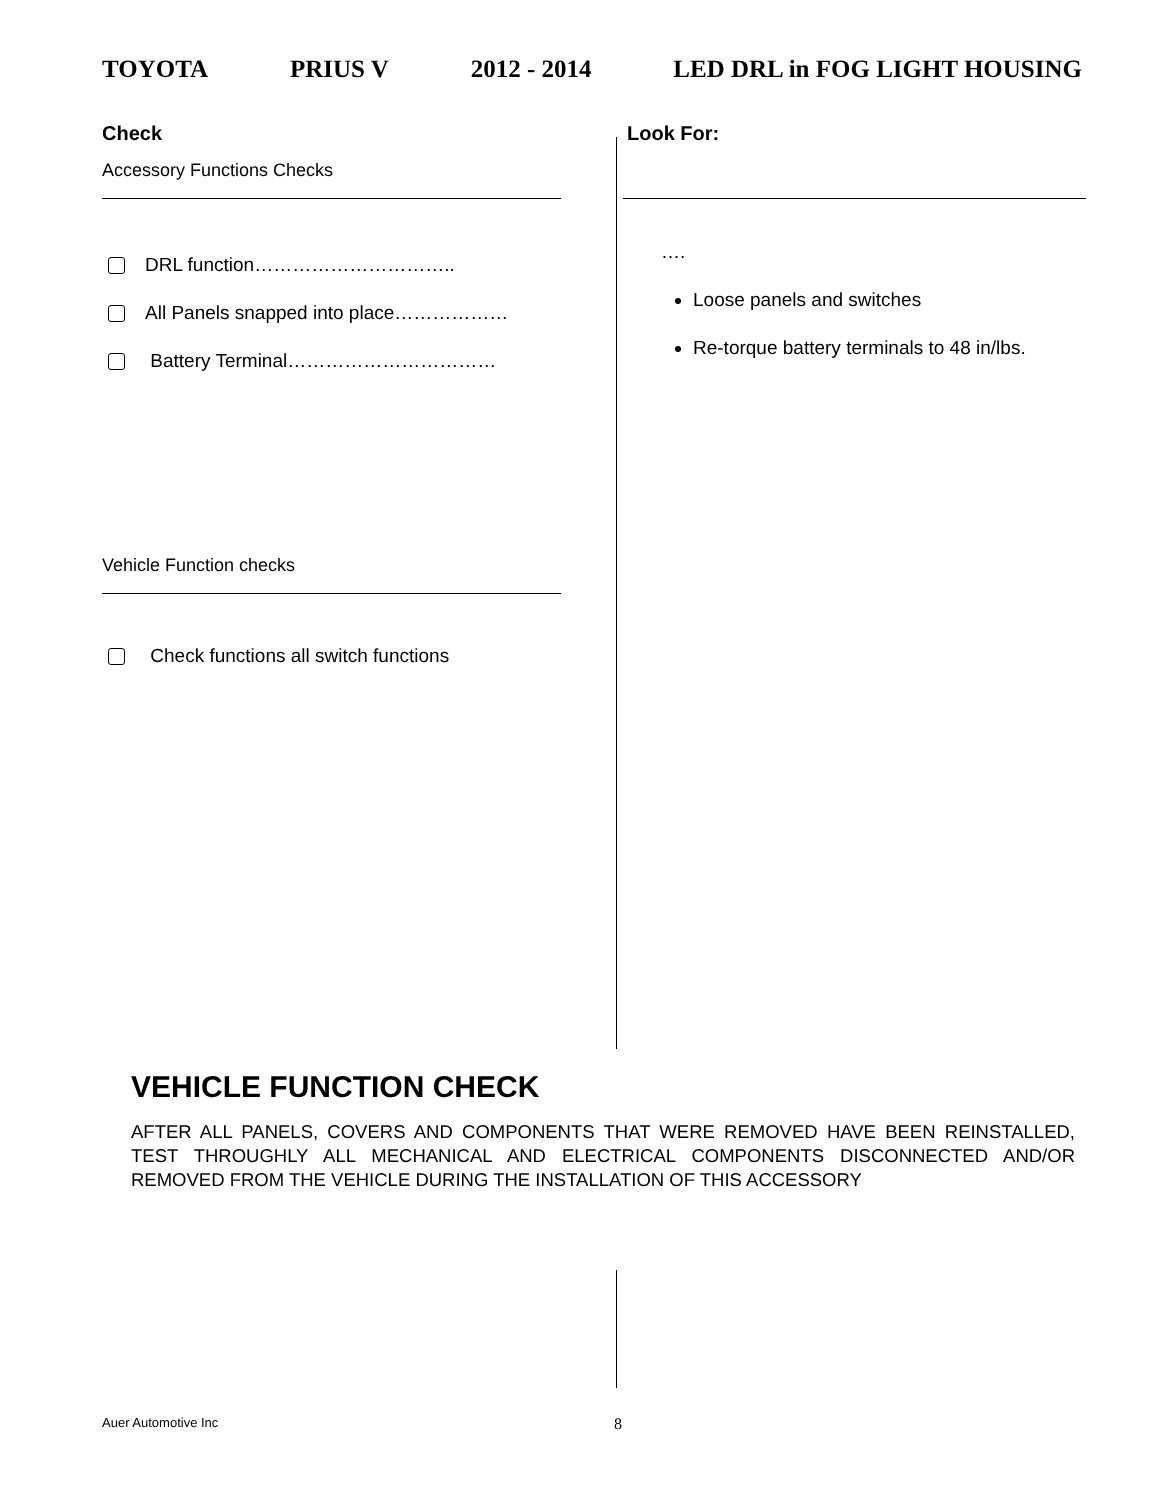TOYOTA PRIUS V 2012 - 2014 LED DRL in FOG LIGHT HOUSING
Check
Accessory Functions Checks
DRL function…………………………..
All Panels snapped into place………………
Battery Terminal……………………………
Vehicle Function checks
Check functions all switch functions
Look For:
….
Loose panels and switches
Re-torque battery terminals to 48 in/lbs.
VEHICLE FUNCTION CHECK
AFTER ALL PANELS, COVERS AND COMPONENTS THAT WERE REMOVED HAVE BEEN REINSTALLED, TEST THROUGHLY ALL MECHANICAL AND ELECTRICAL COMPONENTS DISCONNECTED AND/OR REMOVED FROM THE VEHICLE DURING THE INSTALLATION OF THIS ACCESSORY
Auer Automotive Inc 8